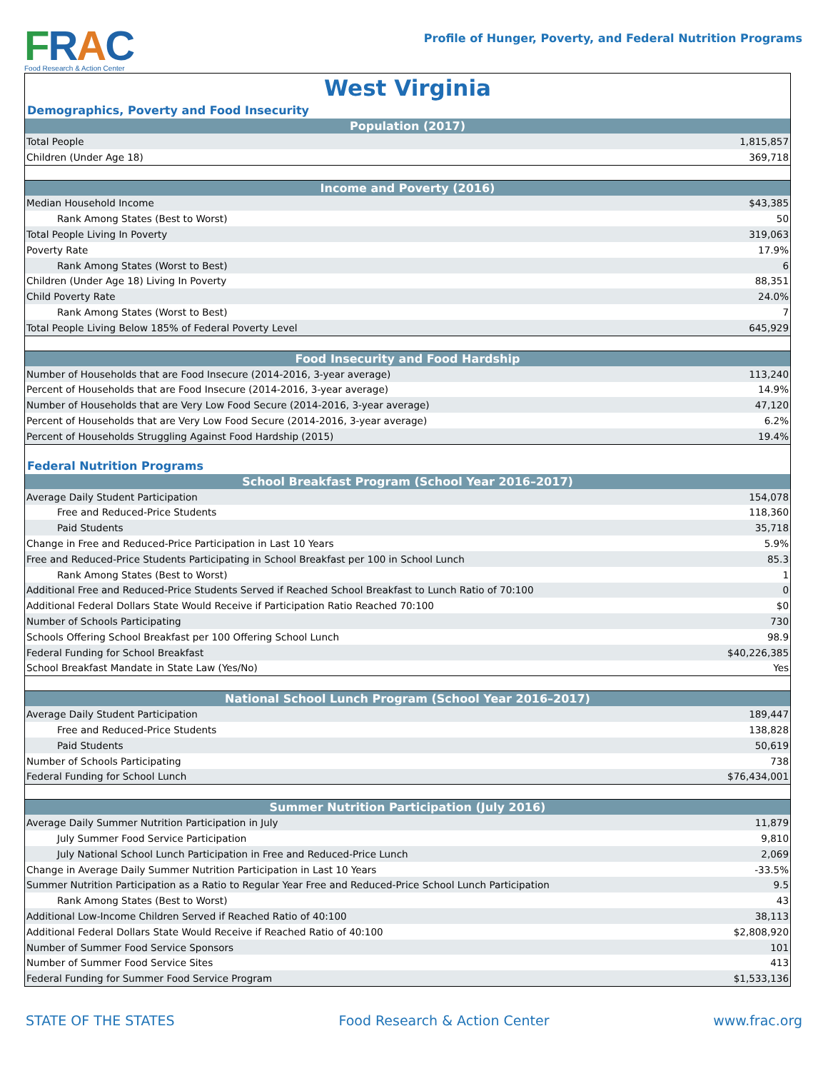FRAC
Food Research & Action Center
Profile of Hunger, Poverty, and Federal Nutrition Programs
West Virginia
Demographics, Poverty and Food Insecurity
| Population (2017) | |
| --- | --- |
| Total People | 1,815,857 |
| Children (Under Age 18) | 369,718 |
| Income and Poverty (2016) | |
| --- | --- |
| Median Household Income | $43,385 |
| Rank Among States (Best to Worst) | 50 |
| Total People Living In Poverty | 319,063 |
| Poverty Rate | 17.9% |
| Rank Among States (Worst to Best) | 6 |
| Children (Under Age 18) Living In Poverty | 88,351 |
| Child Poverty Rate | 24.0% |
| Rank Among States (Worst to Best) | 7 |
| Total People Living Below 185% of Federal Poverty Level | 645,929 |
| Food Insecurity and Food Hardship | |
| --- | --- |
| Number of Households that are Food Insecure (2014-2016, 3-year average) | 113,240 |
| Percent of Households that are Food Insecure (2014-2016, 3-year average) | 14.9% |
| Number of Households that are Very Low Food Secure (2014-2016, 3-year average) | 47,120 |
| Percent of Households that are Very Low Food Secure (2014-2016, 3-year average) | 6.2% |
| Percent of Households Struggling Against Food Hardship (2015) | 19.4% |
Federal Nutrition Programs
| School Breakfast Program (School Year 2016–2017) | |
| --- | --- |
| Average Daily Student Participation | 154,078 |
| Free and Reduced-Price Students | 118,360 |
| Paid Students | 35,718 |
| Change in Free and Reduced-Price Participation in Last 10 Years | 5.9% |
| Free and Reduced-Price Students Participating in School Breakfast per 100 in School Lunch | 85.3 |
| Rank Among States (Best to Worst) | 1 |
| Additional Free and Reduced-Price Students Served if Reached School Breakfast to Lunch Ratio of 70:100 | 0 |
| Additional Federal Dollars State Would Receive if Participation Ratio Reached 70:100 | $0 |
| Number of Schools Participating | 730 |
| Schools Offering School Breakfast per 100 Offering School Lunch | 98.9 |
| Federal Funding for School Breakfast | $40,226,385 |
| School Breakfast Mandate in State Law (Yes/No) | Yes |
| National School Lunch Program (School Year 2016–2017) | |
| --- | --- |
| Average Daily Student Participation | 189,447 |
| Free and Reduced-Price Students | 138,828 |
| Paid Students | 50,619 |
| Number of Schools Participating | 738 |
| Federal Funding for School Lunch | $76,434,001 |
| Summer Nutrition Participation (July 2016) | |
| --- | --- |
| Average Daily Summer Nutrition Participation in July | 11,879 |
| July Summer Food Service Participation | 9,810 |
| July National School Lunch Participation in Free and Reduced-Price Lunch | 2,069 |
| Change in Average Daily Summer Nutrition Participation in Last 10 Years | -33.5% |
| Summer Nutrition Participation as a Ratio to Regular Year Free and Reduced-Price School Lunch Participation | 9.5 |
| Rank Among States (Best to Worst) | 43 |
| Additional Low-Income Children Served if Reached Ratio of 40:100 | 38,113 |
| Additional Federal Dollars State Would Receive if Reached Ratio of 40:100 | $2,808,920 |
| Number of Summer Food Service Sponsors | 101 |
| Number of Summer Food Service Sites | 413 |
| Federal Funding for Summer Food Service Program | $1,533,136 |
STATE OF THE STATES Food Research & Action Center www.frac.org